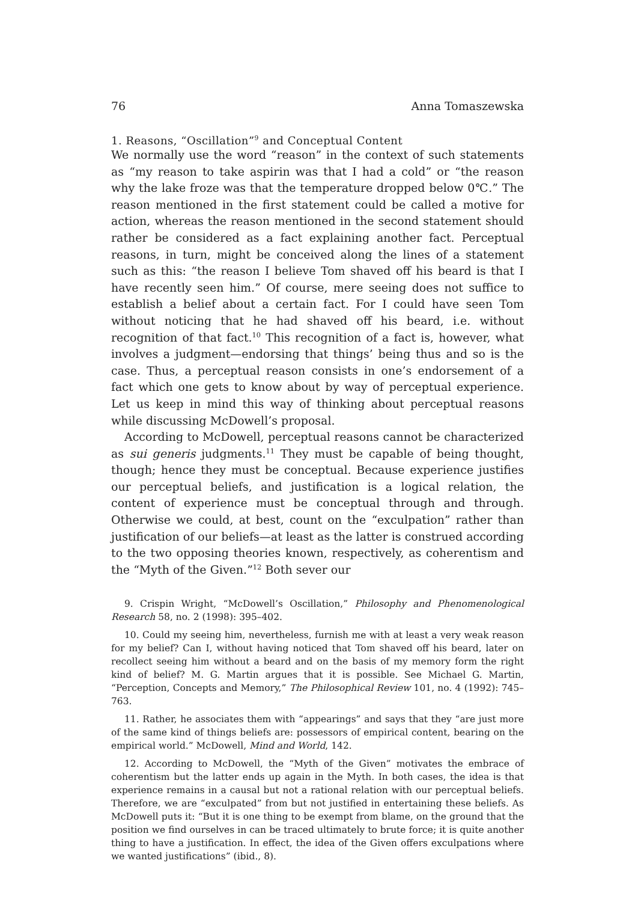76 Anna Tomaszewska
1. Reasons, “Oscillation”<sup>9</sup> and Conceptual Content
We normally use the word “reason” in the context of such statements as “my reason to take aspirin was that I had a cold” or “the reason why the lake froze was that the temperature dropped below 0℃.” The reason mentioned in the first statement could be called a motive for action, whereas the reason mentioned in the second statement should rather be considered as a fact explaining another fact. Perceptual reasons, in turn, might be conceived along the lines of a statement such as this: “the reason I believe Tom shaved off his beard is that I have recently seen him.” Of course, mere seeing does not suffice to establish a belief about a certain fact. For I could have seen Tom without noticing that he had shaved off his beard, i.e. without recognition of that fact.<sup>10</sup> This recognition of a fact is, however, what involves a judgment—endorsing that things’ being thus and so is the case. Thus, a perceptual reason consists in one’s endorsement of a fact which one gets to know about by way of perceptual experience. Let us keep in mind this way of thinking about perceptual reasons while discussing McDowell’s proposal.
According to McDowell, perceptual reasons cannot be characterized as sui generis judgments.<sup>11</sup> They must be capable of being thought, though; hence they must be conceptual. Because experience justifies our perceptual beliefs, and justification is a logical relation, the content of experience must be conceptual through and through. Otherwise we could, at best, count on the “exculpation” rather than justification of our beliefs—at least as the latter is construed according to the two opposing theories known, respectively, as coherentism and the “Myth of the Given.”<sup>12</sup> Both sever our
9. Crispin Wright, “McDowell’s Oscillation,” Philosophy and Phenomenological Research 58, no. 2 (1998): 395–402.
10. Could my seeing him, nevertheless, furnish me with at least a very weak reason for my belief? Can I, without having noticed that Tom shaved off his beard, later on recollect seeing him without a beard and on the basis of my memory form the right kind of belief? M. G. Martin argues that it is possible. See Michael G. Martin, “Perception, Concepts and Memory,” The Philosophical Review 101, no. 4 (1992): 745–763.
11. Rather, he associates them with “appearings” and says that they “are just more of the same kind of things beliefs are: possessors of empirical content, bearing on the empirical world.” McDowell, Mind and World, 142.
12. According to McDowell, the “Myth of the Given” motivates the embrace of coherentism but the latter ends up again in the Myth. In both cases, the idea is that experience remains in a causal but not a rational relation with our perceptual beliefs. Therefore, we are “exculpated” from but not justified in entertaining these beliefs. As McDowell puts it: “But it is one thing to be exempt from blame, on the ground that the position we find ourselves in can be traced ultimately to brute force; it is quite another thing to have a justification. In effect, the idea of the Given offers exculpations where we wanted justifications” (ibid., 8).